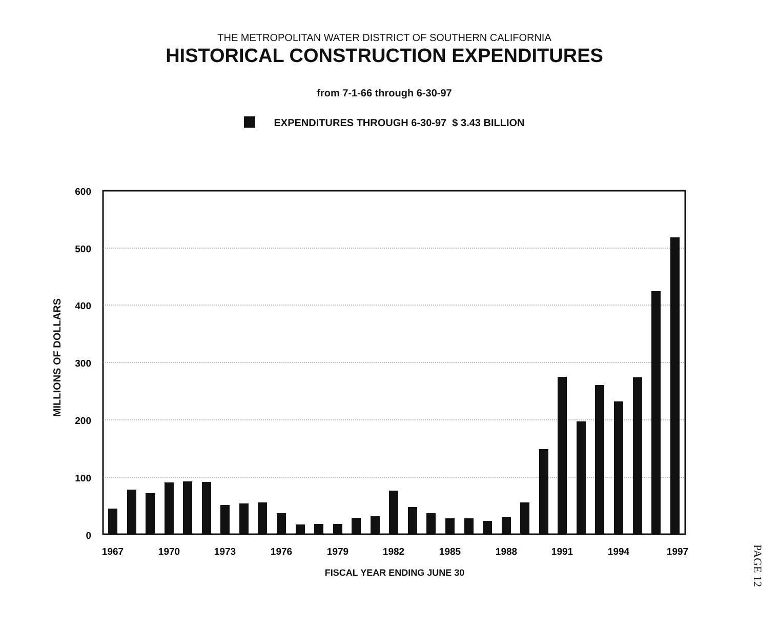THE METROPOLITAN WATER DISTRICT OF SOUTHERN CALIFORNIA
HISTORICAL CONSTRUCTION EXPENDITURES
from 7-1-66 through 6-30-97
EXPENDITURES THROUGH 6-30-97 $ 3.43 BILLION
MILLIONS OF DOLLARS
600
500
400
300
200
100
0
1967
1970
1973
1976
1979
1982
1985
1988
1991
1994
1997
FISCAL YEAR ENDING JUNE 30
PAGE 12